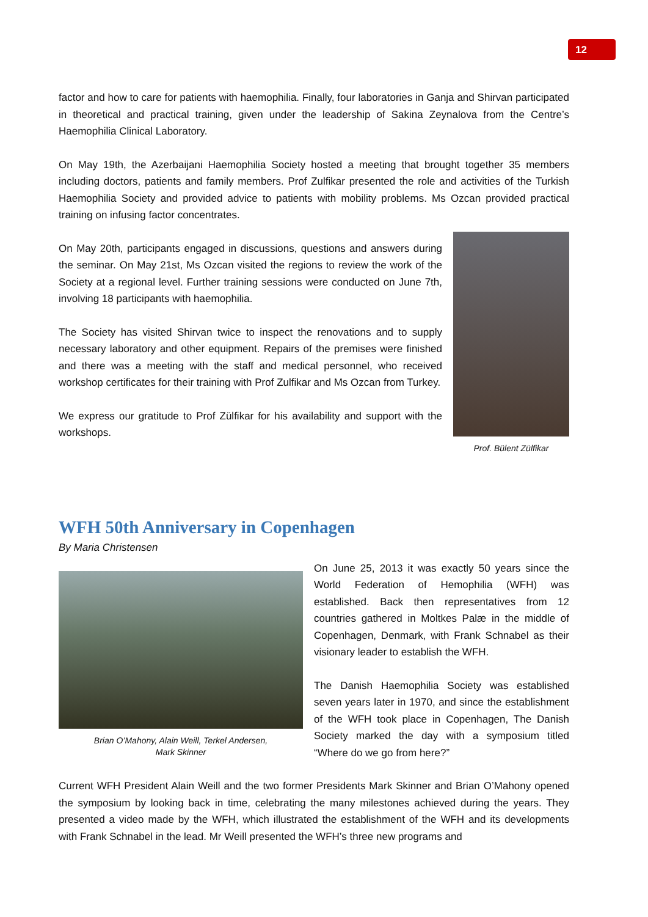12
factor and how to care for patients with haemophilia. Finally, four laboratories in Ganja and Shirvan participated in theoretical and practical training, given under the leadership of Sakina Zeynalova from the Centre’s Haemophilia Clinical Laboratory.
On May 19th, the Azerbaijani Haemophilia Society hosted a meeting that brought together 35 members including doctors, patients and family members. Prof Zulfikar presented the role and activities of the Turkish Haemophilia Society and provided advice to patients with mobility problems. Ms Ozcan provided practical training on infusing factor concentrates.
On May 20th, participants engaged in discussions, questions and answers during the seminar. On May 21st, Ms Ozcan visited the regions to review the work of the Society at a regional level. Further training sessions were conducted on June 7th, involving 18 participants with haemophilia.
The Society has visited Shirvan twice to inspect the renovations and to supply necessary laboratory and other equipment. Repairs of the premises were finished and there was a meeting with the staff and medical personnel, who received workshop certificates for their training with Prof Zulfikar and Ms Ozcan from Turkey.
We express our gratitude to Prof Zülfikar for his availability and support with the workshops.
Prof. Bülent Zülfikar
WFH 50th Anniversary in Copenhagen
By Maria Christensen
Brian O’Mahony, Alain Weill, Terkel Andersen,
Mark Skinner
On June 25, 2013 it was exactly 50 years since the World Federation of Hemophilia (WFH) was established. Back then representatives from 12 countries gathered in Moltkes Palæ in the middle of Copenhagen, Denmark, with Frank Schnabel as their visionary leader to establish the WFH.
The Danish Haemophilia Society was established seven years later in 1970, and since the establishment of the WFH took place in Copenhagen, The Danish Society marked the day with a symposium titled “Where do we go from here?”
Current WFH President Alain Weill and the two former Presidents Mark Skinner and Brian O’Mahony opened the symposium by looking back in time, celebrating the many milestones achieved during the years. They presented a video made by the WFH, which illustrated the establishment of the WFH and its developments with Frank Schnabel in the lead. Mr Weill presented the WFH’s three new programs and